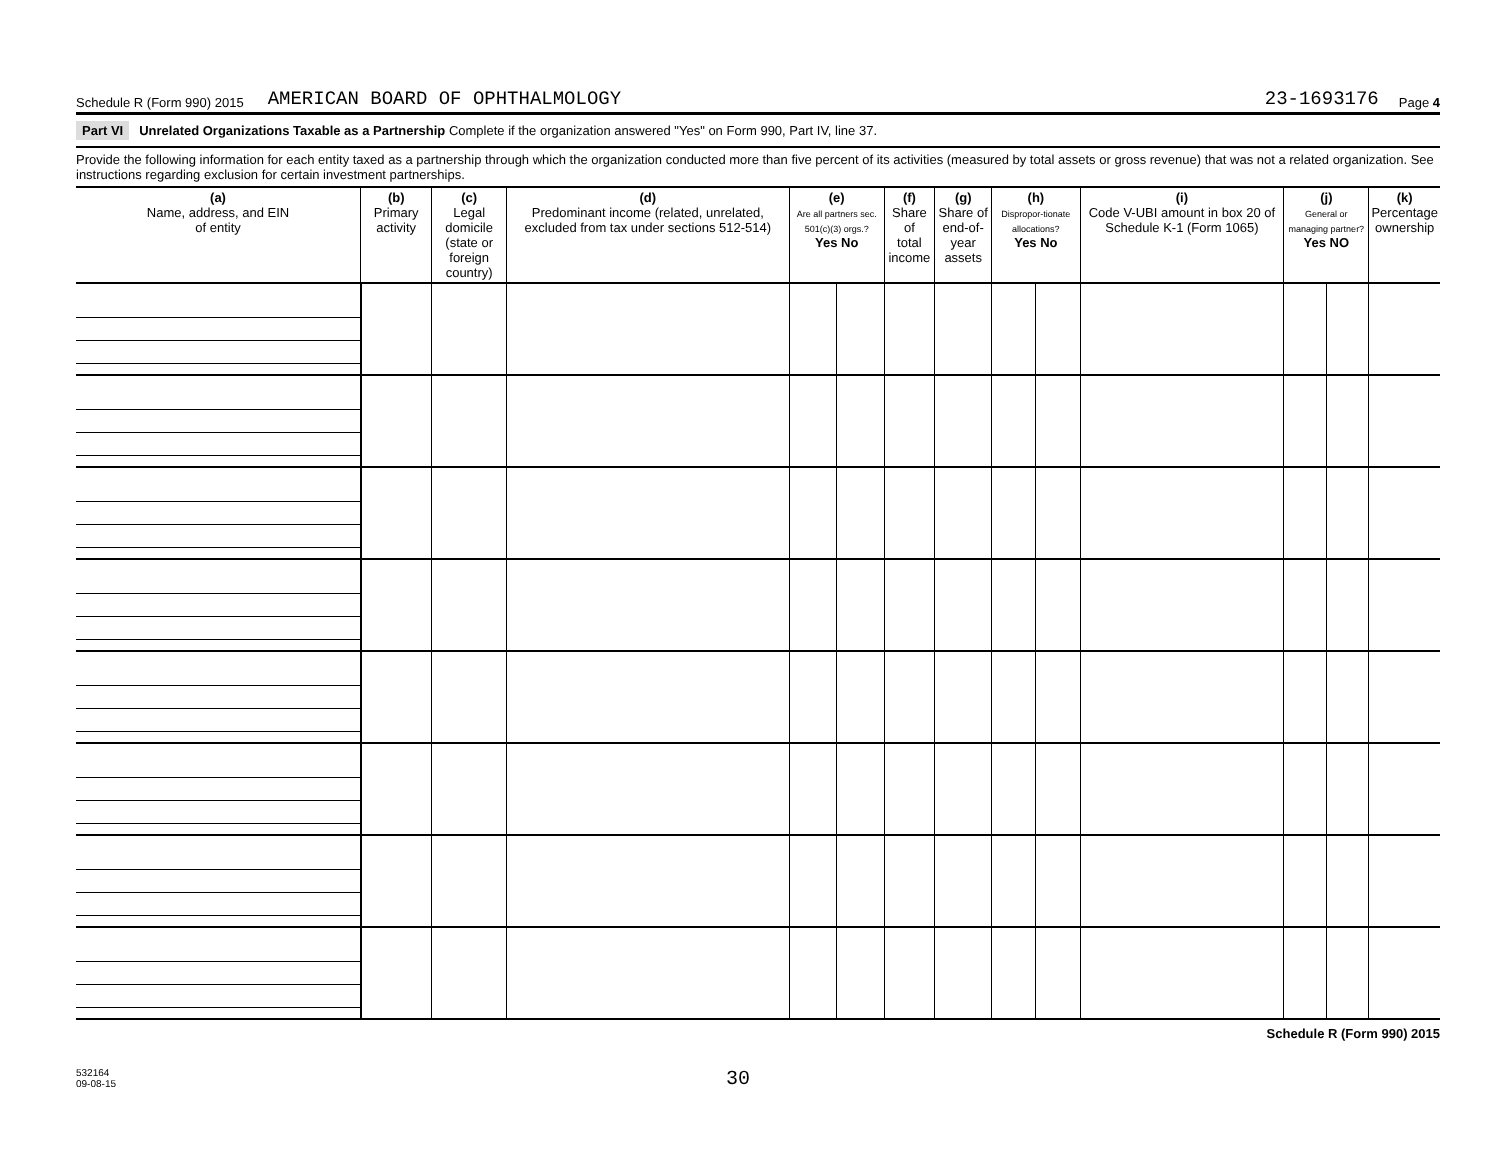Schedule R (Form 990) 2015 AMERICAN BOARD OF OPHTHALMOLOGY 23-1693176 Page 4
Part VI Unrelated Organizations Taxable as a Partnership Complete if the organization answered "Yes" on Form 990, Part IV, line 37.
Provide the following information for each entity taxed as a partnership through which the organization conducted more than five percent of its activities (measured by total assets or gross revenue) that was not a related organization. See instructions regarding exclusion for certain investment partnerships.
| (a) Name, address, and EIN of entity | (b) Primary activity | (c) Legal domicile (state or foreign country) | (d) Predominant income (related, unrelated, excluded from tax under sections 512-514) | (e) Are all partners sec. 501(c)(3) orgs.? Yes No | | (f) Share of total income | (g) Share of end-of-year assets | (h) Dispropor-tionate allocations? Yes No | | (i) Code V-UBI amount in box 20 of Schedule K-1 (Form 1065) | (j) General or managing partner? Yes NO | | (k) Percentage ownership |
| --- | --- | --- | --- | --- | --- | --- | --- | --- | --- | --- | --- | --- | --- |
Schedule R (Form 990) 2015
532164
09-08-15
30